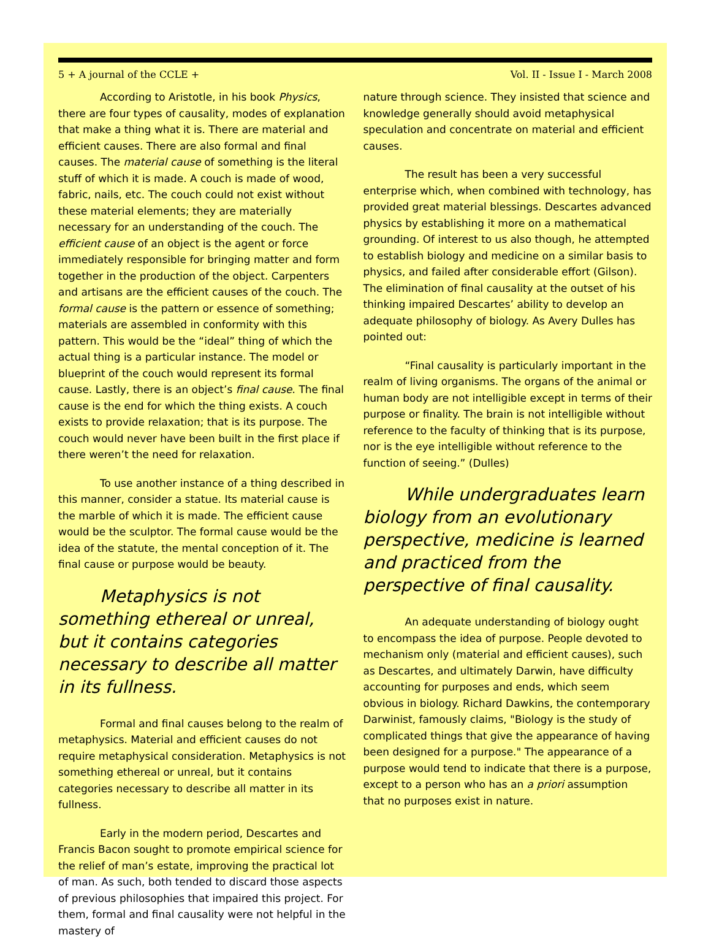5 + A journal of the CCLE + Vol. II - Issue I - March 2008
According to Aristotle, in his book Physics, there are four types of causality, modes of explanation that make a thing what it is. There are material and efficient causes. There are also formal and final causes. The material cause of something is the literal stuff of which it is made. A couch is made of wood, fabric, nails, etc. The couch could not exist without these material elements; they are materially necessary for an understanding of the couch. The efficient cause of an object is the agent or force immediately responsible for bringing matter and form together in the production of the object. Carpenters and artisans are the efficient causes of the couch. The formal cause is the pattern or essence of something; materials are assembled in conformity with this pattern. This would be the “ideal” thing of which the actual thing is a particular instance. The model or blueprint of the couch would represent its formal cause. Lastly, there is an object’s final cause. The final cause is the end for which the thing exists. A couch exists to provide relaxation; that is its purpose. The couch would never have been built in the first place if there weren’t the need for relaxation.
To use another instance of a thing described in this manner, consider a statue. Its material cause is the marble of which it is made. The efficient cause would be the sculptor. The formal cause would be the idea of the statute, the mental conception of it. The final cause or purpose would be beauty.
Metaphysics is not something ethereal or unreal, but it contains categories necessary to describe all matter in its fullness.
Formal and final causes belong to the realm of metaphysics. Material and efficient causes do not require metaphysical consideration. Metaphysics is not something ethereal or unreal, but it contains categories necessary to describe all matter in its fullness.
Early in the modern period, Descartes and Francis Bacon sought to promote empirical science for the relief of man’s estate, improving the practical lot of man. As such, both tended to discard those aspects of previous philosophies that impaired this project. For them, formal and final causality were not helpful in the mastery of
nature through science. They insisted that science and knowledge generally should avoid metaphysical speculation and concentrate on material and efficient causes.
The result has been a very successful enterprise which, when combined with technology, has provided great material blessings. Descartes advanced physics by establishing it more on a mathematical grounding. Of interest to us also though, he attempted to establish biology and medicine on a similar basis to physics, and failed after considerable effort (Gilson). The elimination of final causality at the outset of his thinking impaired Descartes’ ability to develop an adequate philosophy of biology. As Avery Dulles has pointed out:
“Final causality is particularly important in the realm of living organisms. The organs of the animal or human body are not intelligible except in terms of their purpose or finality. The brain is not intelligible without reference to the faculty of thinking that is its purpose, nor is the eye intelligible without reference to the function of seeing.” (Dulles)
While undergraduates learn biology from an evolutionary perspective, medicine is learned and practiced from the perspective of final causality.
An adequate understanding of biology ought to encompass the idea of purpose. People devoted to mechanism only (material and efficient causes), such as Descartes, and ultimately Darwin, have difficulty accounting for purposes and ends, which seem obvious in biology. Richard Dawkins, the contemporary Darwinist, famously claims, "Biology is the study of complicated things that give the appearance of having been designed for a purpose." The appearance of a purpose would tend to indicate that there is a purpose, except to a person who has an a priori assumption that no purposes exist in nature.